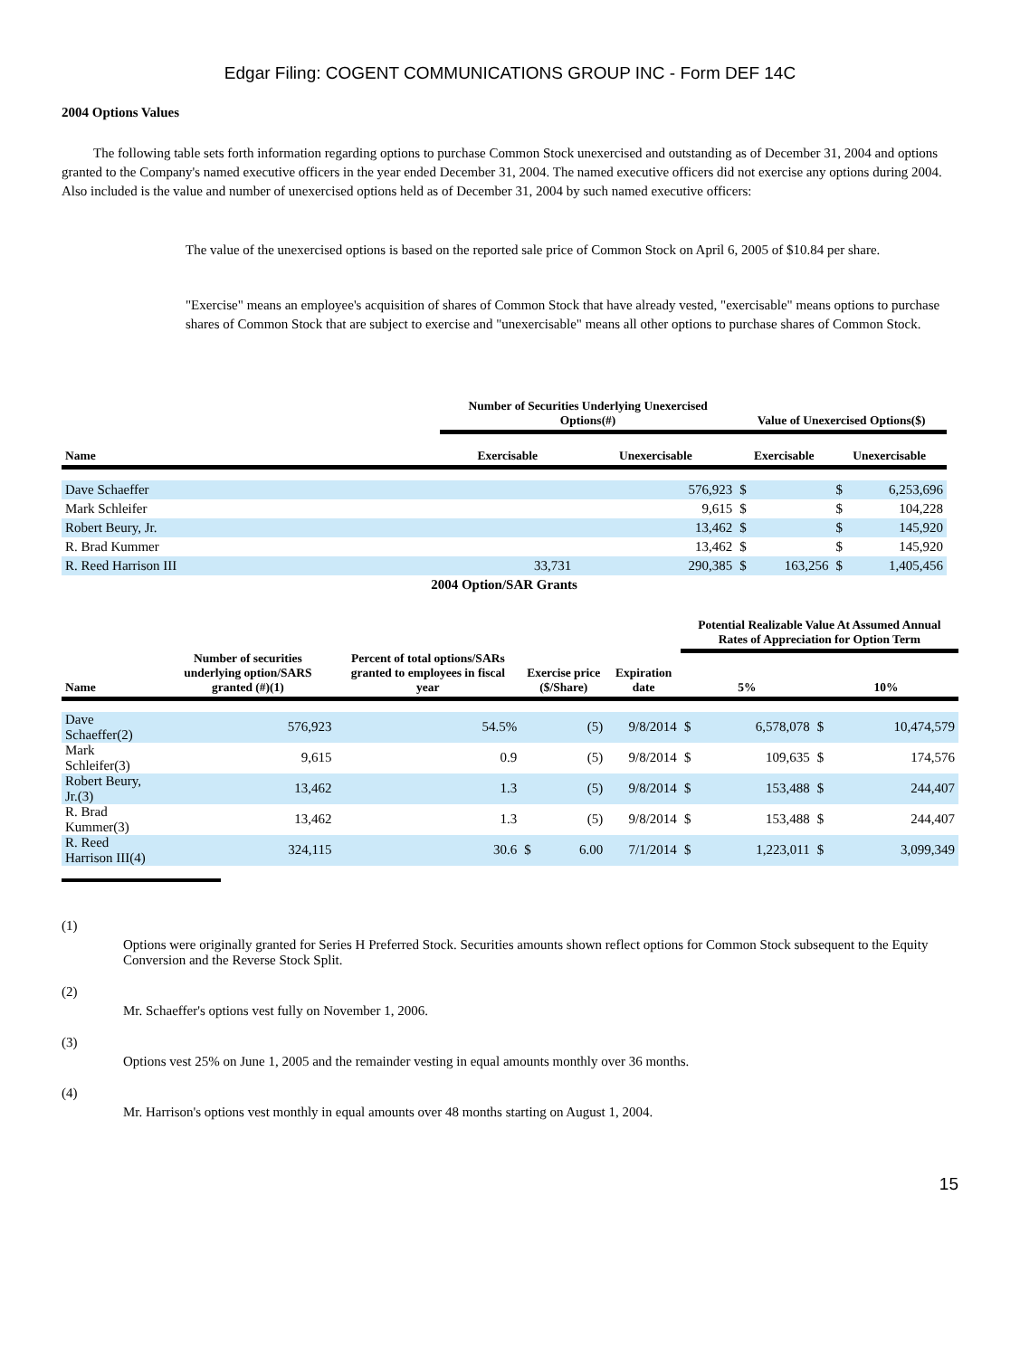Edgar Filing: COGENT COMMUNICATIONS GROUP INC - Form DEF 14C
2004 Options Values
The following table sets forth information regarding options to purchase Common Stock unexercised and outstanding as of December 31, 2004 and options granted to the Company's named executive officers in the year ended December 31, 2004. The named executive officers did not exercise any options during 2004. Also included is the value and number of unexercised options held as of December 31, 2004 by such named executive officers:
The value of the unexercised options is based on the reported sale price of Common Stock on April 6, 2005 of $10.84 per share.
"Exercise" means an employee's acquisition of shares of Common Stock that have already vested, "exercisable" means options to purchase shares of Common Stock that are subject to exercise and "unexercisable" means all other options to purchase shares of Common Stock.
| | Number of Securities Underlying Unexercised Options(#) | | Value of Unexercised Options($) | | | |
| --- | --- | --- | --- | --- | --- | --- |
| Name | Exercisable | Unexercisable | Exercisable | | Unexercisable | |
| Dave Schaeffer | | 576,923 | $ | | $ | 6,253,696 |
| Mark Schleifer | | 9,615 | $ | | $ | 104,228 |
| Robert Beury, Jr. | | 13,462 | $ | | $ | 145,920 |
| R. Brad Kummer | | 13,462 | $ | | $ | 145,920 |
| R. Reed Harrison III | 33,731 | 290,385 | $ | 163,256 | $ | 1,405,456 |
2004 Option/SAR Grants
| Name | Number of securities underlying option/SARS granted (#)(1) | Percent of total options/SARs granted to employees in fiscal year | Exercise price ($/Share) | | Expiration date | Potential Realizable Value At Assumed Annual Rates of Appreciation for Option Term | | | |
| --- | --- | --- | --- | --- | --- | --- | --- | --- | --- |
| | | | | | | 5% | | 10% | |
| Dave Schaeffer(2) | 576,923 | 54.5% | | (5) | 9/8/2014 | $ | 6,578,078 | $ | 10,474,579 |
| Mark Schleifer(3) | 9,615 | 0.9 | | (5) | 9/8/2014 | $ | 109,635 | $ | 174,576 |
| Robert Beury, Jr.(3) | 13,462 | 1.3 | | (5) | 9/8/2014 | $ | 153,488 | $ | 244,407 |
| R. Brad Kummer(3) | 13,462 | 1.3 | | (5) | 9/8/2014 | $ | 153,488 | $ | 244,407 |
| R. Reed Harrison III(4) | 324,115 | 30.6 | $ | 6.00 | 7/1/2014 | $ | 1,223,011 | $ | 3,099,349 |
(1)
Options were originally granted for Series H Preferred Stock. Securities amounts shown reflect options for Common Stock subsequent to the Equity Conversion and the Reverse Stock Split.
(2)
Mr. Schaeffer's options vest fully on November 1, 2006.
(3)
Options vest 25% on June 1, 2005 and the remainder vesting in equal amounts monthly over 36 months.
(4)
Mr. Harrison's options vest monthly in equal amounts over 48 months starting on August 1, 2004.
15